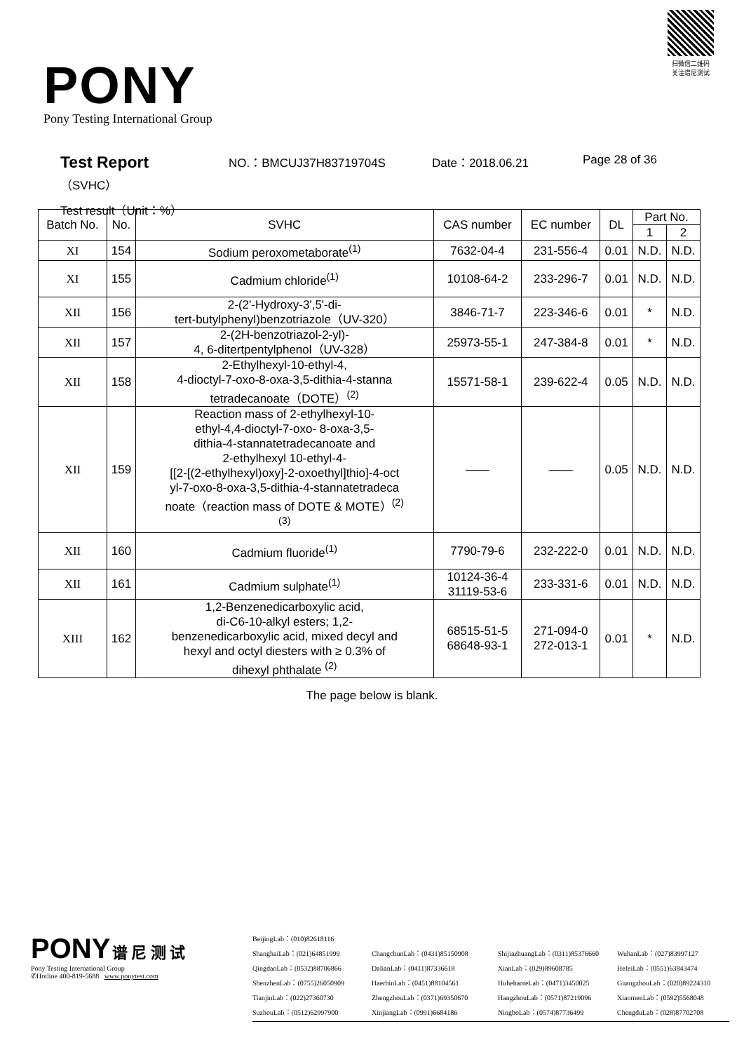PONY
Pony Testing International Group
扫微信二维码
关注谱尼测试
Test Report NO.：BMCUJ37H83719704S Date：2018.06.21 Page 28 of 36
（SVHC）
Test result（Unit：%）
| Batch No. | No. | SVHC | CAS number | EC number | DL | Part No. | |
| --- | --- | --- | --- | --- | --- | --- | --- |
| | | | | | | 1 | 2 |
| XI | 154 | Sodium peroxometaborate<sup>(1)</sup> | 7632-04-4 | 231-556-4 | 0.01 | N.D. | N.D. |
| XI | 155 | Cadmium chloride<sup>(1)</sup> | 10108-64-2 | 233-296-7 | 0.01 | N.D. | N.D. |
| XII | 156 | 2-(2'-Hydroxy-3',5'-di- tert-butylphenyl)benzotriazole（UV-320） | 3846-71-7 | 223-346-6 | 0.01 | * | N.D. |
| XII | 157 | 2-(2H-benzotriazol-2-yl)- 4, 6-ditertpentylphenol（UV-328） | 25973-55-1 | 247-384-8 | 0.01 | * | N.D. |
| XII | 158 | 2-Ethylhexyl-10-ethyl-4, 4-dioctyl-7-oxo-8-oxa-3,5-dithia-4-stanna tetradecanoate（DOTE）<sup>(2)</sup> | 15571-58-1 | 239-622-4 | 0.05 | N.D. | N.D. |
| XII | 159 | Reaction mass of 2-ethylhexyl-10- ethyl-4,4-dioctyl-7-oxo- 8-oxa-3,5- dithia-4-stannatetradecanoate and 2-ethylhexyl 10-ethyl-4- [[2-[(2-ethylhexyl)oxy]-2-oxoethyl]thio]-4-oct yl-7-oxo-8-oxa-3,5-dithia-4-stannatetradeca noate（reaction mass of DOTE & MOTE）<sup>(2)</sup> <sup>(3)</sup> | —— | —— | 0.05 | N.D. | N.D. |
| XII | 160 | Cadmium fluoride<sup>(1)</sup> | 7790-79-6 | 232-222-0 | 0.01 | N.D. | N.D. |
| XII | 161 | Cadmium sulphate<sup>(1)</sup> | 10124-36-4 31119-53-6 | 233-331-6 | 0.01 | N.D. | N.D. |
| XIII | 162 | 1,2-Benzenedicarboxylic acid, di-C6-10-alkyl esters; 1,2- benzenedicarboxylic acid, mixed decyl and hexyl and octyl diesters with ≥ 0.3% of dihexyl phthalate <sup>(2)</sup> | 68515-51-5 68648-93-1 | 271-094-0 272-013-1 | 0.01 | * | N.D. |
The page below is blank.
PONY 谱 尼 测 试
Pony Testing International Group
✆Hotline 400-819-5688 www.ponytest.com
BeijingLab：(010)82618116 ShanghaiLab：(021)64851999 ChangchunLab：(0431)85150908 ShijiazhuangLab：(0311)85376660 WuhanLab：(027)83997127 QingdaoLab：(0532)88706866 DalianLab：(0411)87336618 XianLab：(029)89608785 HefeiLab：(0551)63843474 ShenzhenLab：(0755)26050909 HaerbinLab：(0451)88104561 HuhehaoteLab：(0471)3450025 GuangzhouLab：(020)89224310 TianjinLab：(022)27360730 ZhengzhouLab：(0371)69350670 HangzhouLab：(0571)87219096 XianmenLab：(0592)5568048 SuzhouLab：(0512)62997900 XinjiangLab：(0991)6684186 NingboLab：(0574)87736499 ChengduLab：(028)87702708